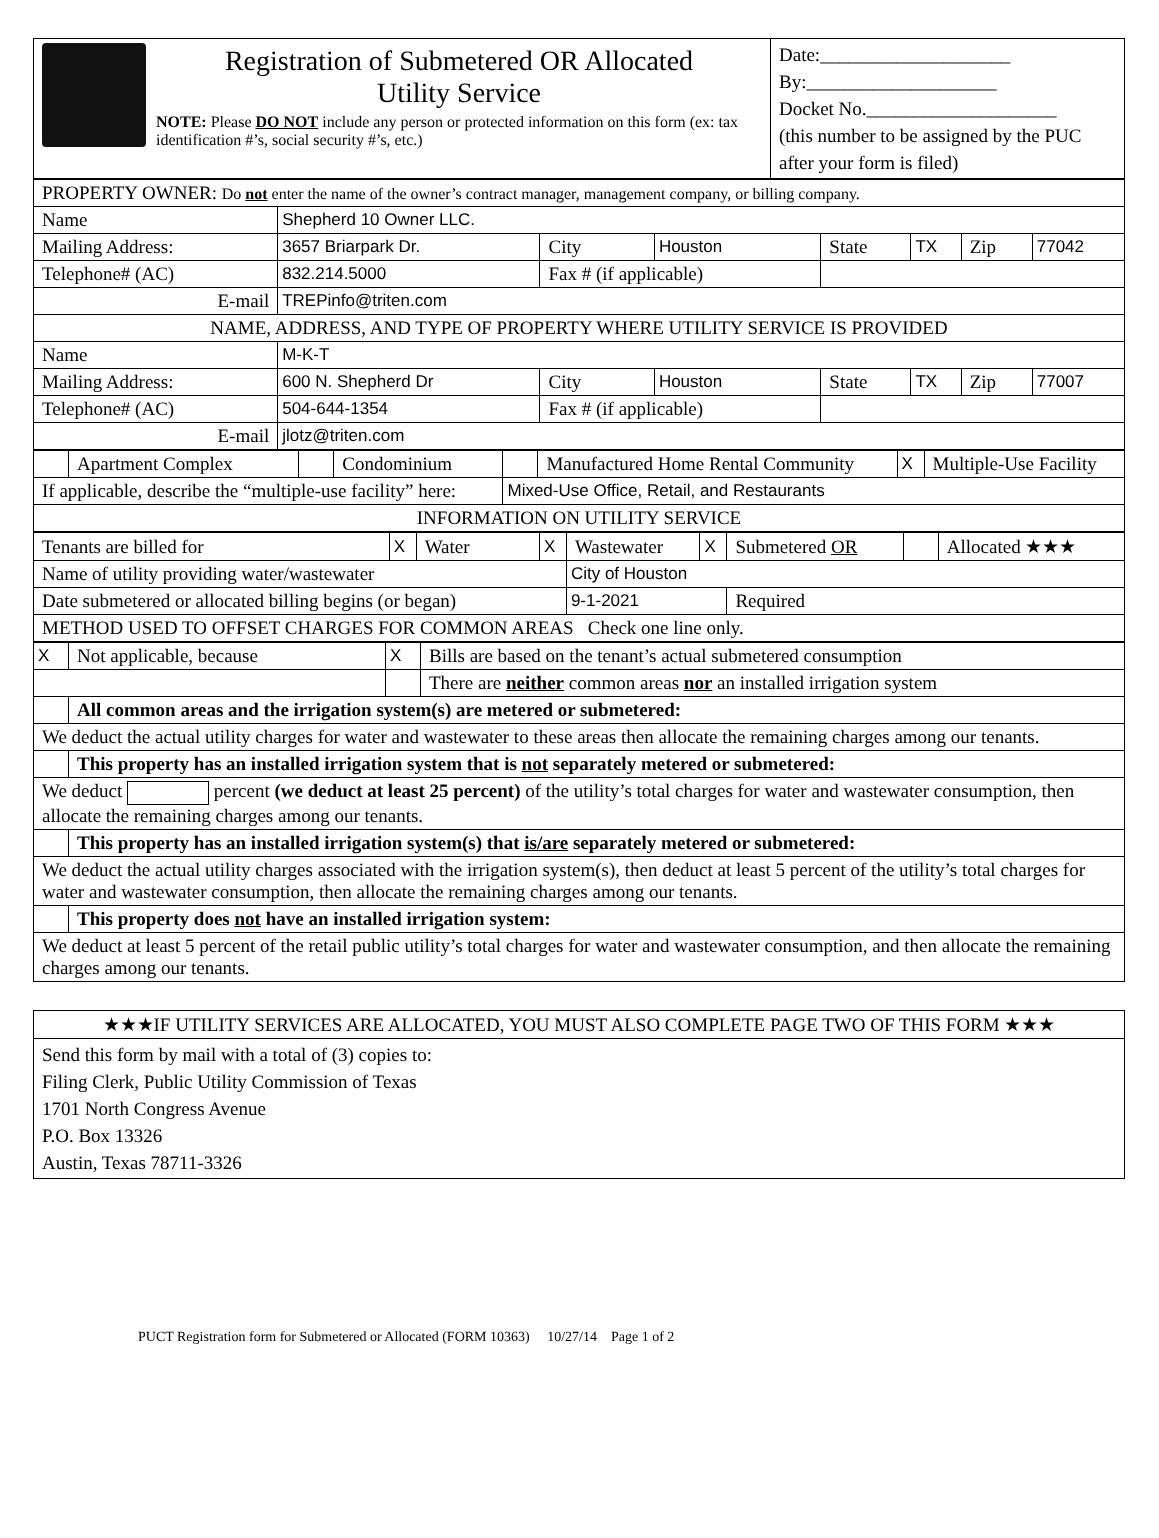| Registration of Submetered OR Allocated Utility Service NOTE: Please DO NOT include any person or protected information on this form (ex: tax identification #’s, social security #’s, etc.) | Date:____________________ By:____________________ Docket No.____________________ (this number to be assigned by the PUC after your form is filed) |
| PROPERTY OWNER: Do not enter the name of the owner’s contract manager, management company, or billing company. | | | | | | | |
| Name | Shepherd 10 Owner LLC. | | | | | | |
| Mailing Address: | 3657 Briarpark Dr. | City | Houston | State | TX | Zip | 77042 |
| Telephone# (AC) | 832.214.5000 | Fax # (if applicable) | | | | | |
| E-mail | TREPinfo@triten.com | | | | | | |
| NAME, ADDRESS, AND TYPE OF PROPERTY WHERE UTILITY SERVICE IS PROVIDED | | | | | | | |
| Name | M-K-T | | | | | | |
| Mailing Address: | 600 N. Shepherd Dr | City | Houston | State | TX | Zip | 77007 |
| Telephone# (AC) | 504-644-1354 | Fax # (if applicable) | | | | | |
| E-mail | jlotz@triten.com | | | | | | |
| | Apartment Complex | | Condominium | | Manufactured Home Rental Community | X | Multiple-Use Facility |
| If applicable, describe the “multiple-use facility” here: | | | | Mixed-Use Office, Retail, and Restaurants | | | |
| INFORMATION ON UTILITY SERVICE | | | | | | | |
| Tenants are billed for | X | Water | X | Wastewater | X | Submetered OR | | Allocated ★★★ |
| Name of utility providing water/wastewater | | | | City of Houston | | | | |
| Date submetered or allocated billing begins (or began) | | | | 9-1-2021 | | Required | | |
| METHOD USED TO OFFSET CHARGES FOR COMMON AREAS Check one line only. | | | | | | | | |
| X | Not applicable, because | X | Bills are based on the tenant’s actual submetered consumption |
| | | | There are neither common areas nor an installed irrigation system |
| | All common areas and the irrigation system(s) are metered or submetered: | | |
| We deduct the actual utility charges for water and wastewater to these areas then allocate the remaining charges among our tenants. | | | |
| | This property has an installed irrigation system that is not separately metered or submetered: | | |
| We deduct percent (we deduct at least 25 percent) of the utility’s total charges for water and wastewater consumption, then allocate the remaining charges among our tenants. | | | |
| | This property has an installed irrigation system(s) that is/are separately metered or submetered: | | |
| We deduct the actual utility charges associated with the irrigation system(s), then deduct at least 5 percent of the utility’s total charges for water and wastewater consumption, then allocate the remaining charges among our tenants. | | | |
| | This property does not have an installed irrigation system: | | |
| We deduct at least 5 percent of the retail public utility’s total charges for water and wastewater consumption, and then allocate the remaining charges among our tenants. | | | |
| ★★★IF UTILITY SERVICES ARE ALLOCATED, YOU MUST ALSO COMPLETE PAGE TWO OF THIS FORM ★★★ |
| Send this form by mail with a total of (3) copies to: Filing Clerk, Public Utility Commission of Texas 1701 North Congress Avenue P.O. Box 13326 Austin, Texas 78711-3326 |
PUCT Registration form for Submetered or Allocated (FORM 10363) 10/27/14 Page 1 of 2